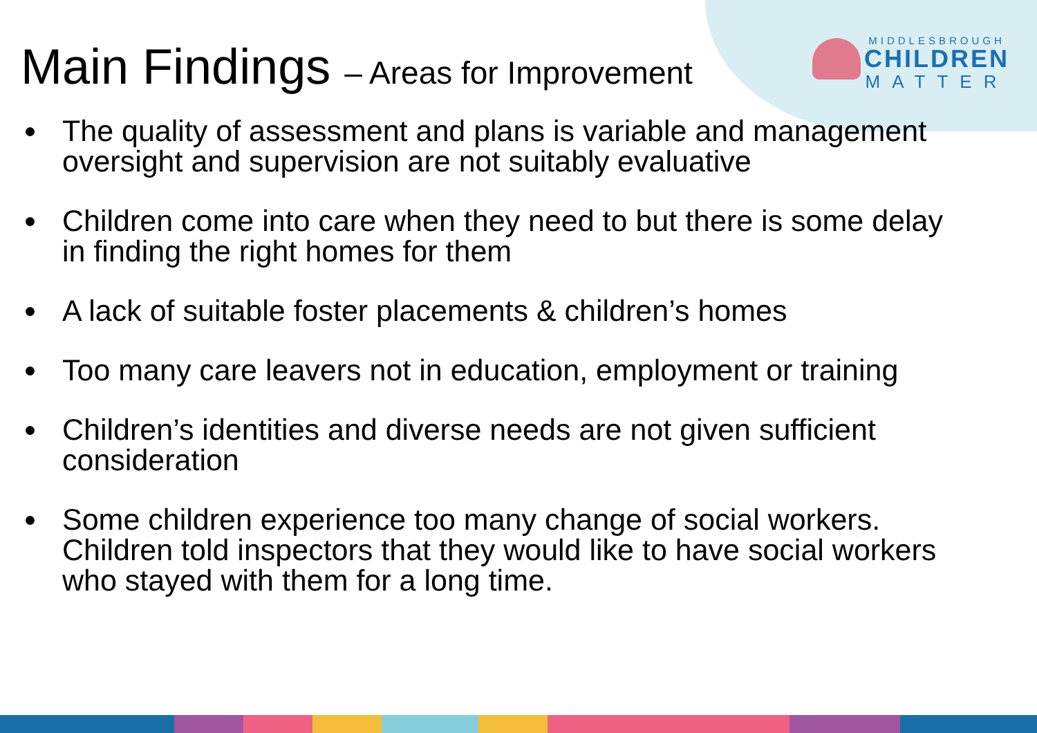MIDDLESBROUGH
CHILDREN
MATTER
Main Findings – Areas for Improvement
The quality of assessment and plans is variable and management oversight and supervision are not suitably evaluative
Children come into care when they need to but there is some delay in finding the right homes for them
A lack of suitable foster placements & children’s homes
Too many care leavers not in education, employment or training
Children’s identities and diverse needs are not given sufficient consideration
Some children experience too many change of social workers. Children told inspectors that they would like to have social workers who stayed with them for a long time.